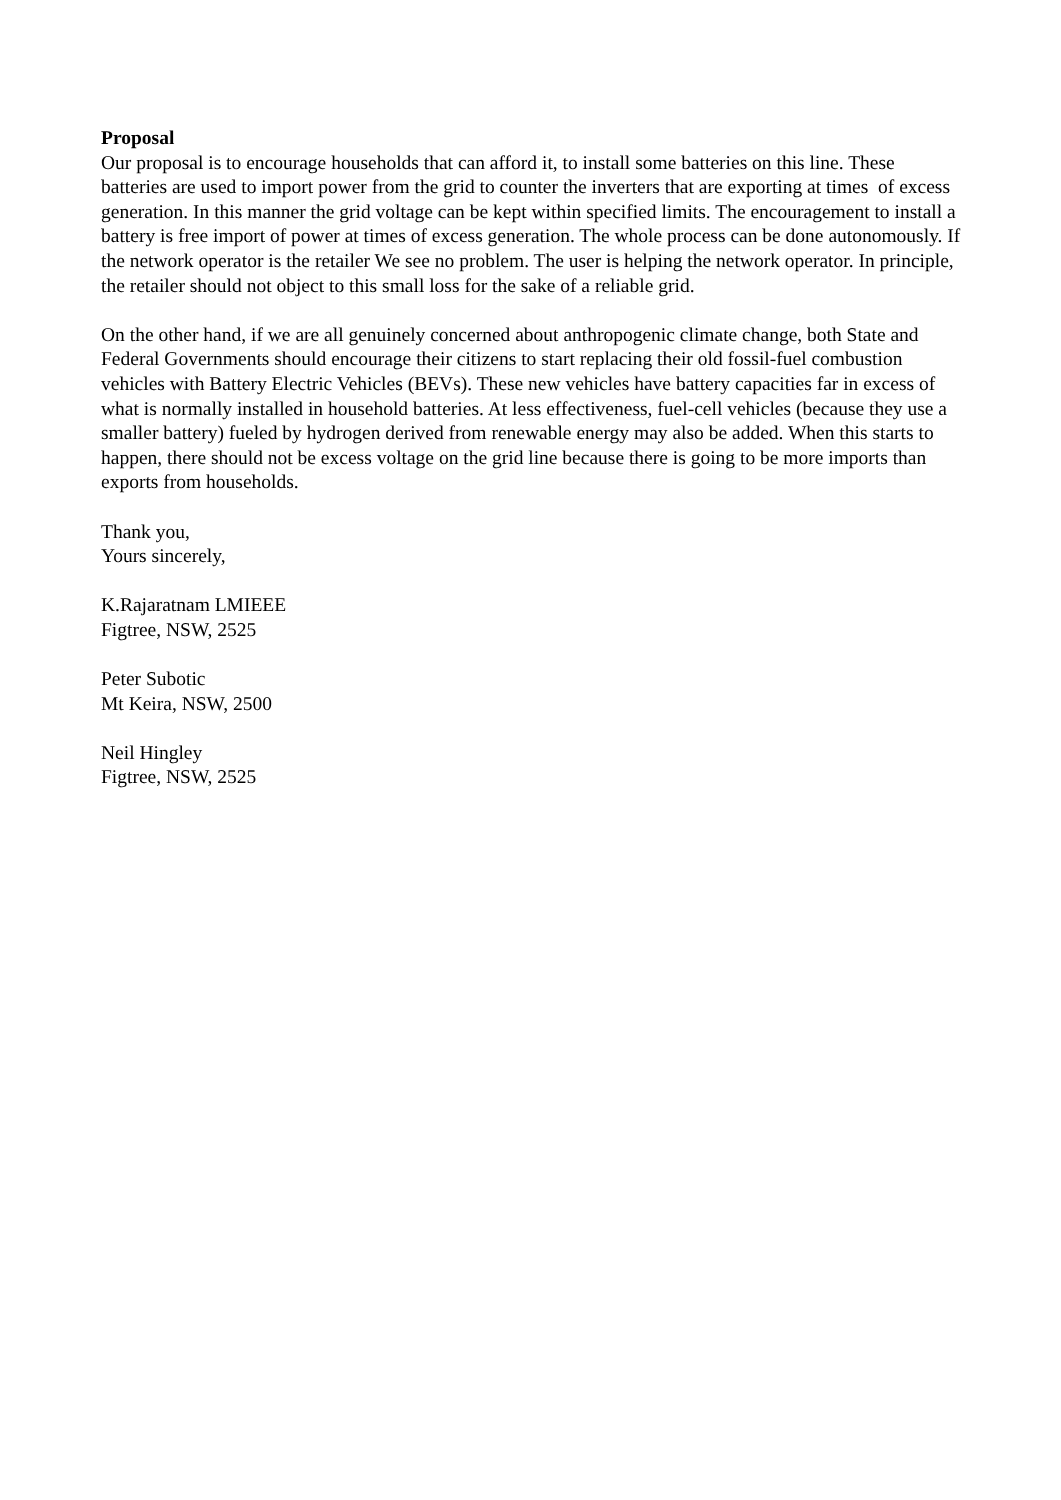Proposal
Our proposal is to encourage households that can afford it, to install some batteries on this line. These batteries are used to import power from the grid to counter the inverters that are exporting at times of excess generation. In this manner the grid voltage can be kept within specified limits. The encouragement to install a battery is free import of power at times of excess generation. The whole process can be done autonomously. If the network operator is the retailer We see no problem. The user is helping the network operator. In principle, the retailer should not object to this small loss for the sake of a reliable grid.
On the other hand, if we are all genuinely concerned about anthropogenic climate change, both State and Federal Governments should encourage their citizens to start replacing their old fossil-fuel combustion vehicles with Battery Electric Vehicles (BEVs). These new vehicles have battery capacities far in excess of what is normally installed in household batteries. At less effectiveness, fuel-cell vehicles (because they use a smaller battery) fueled by hydrogen derived from renewable energy may also be added. When this starts to happen, there should not be excess voltage on the grid line because there is going to be more imports than exports from households.
Thank you,
Yours sincerely,
K.Rajaratnam LMIEEE
Figtree, NSW, 2525
Peter Subotic
Mt Keira, NSW, 2500
Neil Hingley
Figtree, NSW, 2525